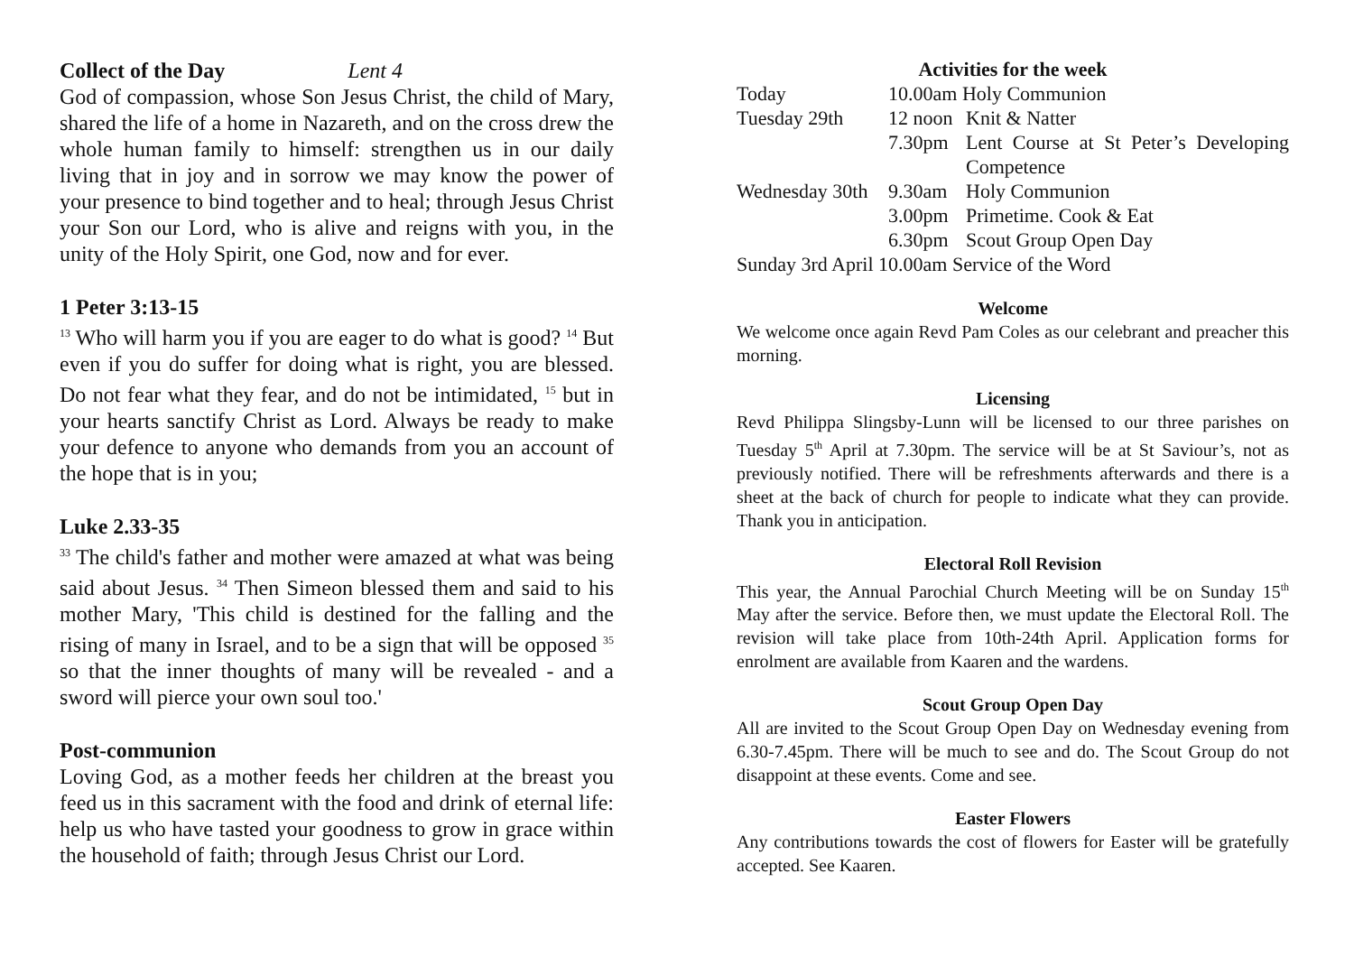Collect of the Day Lent 4
God of compassion, whose Son Jesus Christ, the child of Mary, shared the life of a home in Nazareth, and on the cross drew the whole human family to himself: strengthen us in our daily living that in joy and in sorrow we may know the power of your presence to bind together and to heal; through Jesus Christ your Son our Lord, who is alive and reigns with you, in the unity of the Holy Spirit, one God, now and for ever.
1 Peter 3:13-15
<sup>13</sup> Who will harm you if you are eager to do what is good? <sup>14</sup> But even if you do suffer for doing what is right, you are blessed. Do not fear what they fear, and do not be intimidated, <sup>15</sup> but in your hearts sanctify Christ as Lord. Always be ready to make your defence to anyone who demands from you an account of the hope that is in you;
Luke 2.33-35
<sup>33</sup> The child's father and mother were amazed at what was being said about Jesus. <sup>34</sup> Then Simeon blessed them and said to his mother Mary, 'This child is destined for the falling and the rising of many in Israel, and to be a sign that will be opposed <sup>35</sup> so that the inner thoughts of many will be revealed - and a sword will pierce your own soul too.'
Post-communion
Loving God, as a mother feeds her children at the breast you feed us in this sacrament with the food and drink of eternal life: help us who have tasted your goodness to grow in grace within the household of faith; through Jesus Christ our Lord.
Activities for the week
| Today | 10.00am Holy Communion | |
| Tuesday 29th | 12 noon | Knit & Natter |
| | 7.30pm | Lent Course at St Peter’s Developing Competence |
| Wednesday 30th | 9.30am | Holy Communion |
| | 3.00pm | Primetime. Cook & Eat |
| | 6.30pm | Scout Group Open Day |
| Sunday 3rd April 10.00am Service of the Word | | |
Welcome
We welcome once again Revd Pam Coles as our celebrant and preacher this morning.
Licensing
Revd Philippa Slingsby-Lunn will be licensed to our three parishes on Tuesday 5<sup>th</sup> April at 7.30pm. The service will be at St Saviour’s, not as previously notified. There will be refreshments afterwards and there is a sheet at the back of church for people to indicate what they can provide. Thank you in anticipation.
Electoral Roll Revision
This year, the Annual Parochial Church Meeting will be on Sunday 15<sup>th</sup> May after the service. Before then, we must update the Electoral Roll. The revision will take place from 10th-24th April. Application forms for enrolment are available from Kaaren and the wardens.
Scout Group Open Day
All are invited to the Scout Group Open Day on Wednesday evening from 6.30-7.45pm. There will be much to see and do. The Scout Group do not disappoint at these events. Come and see.
Easter Flowers
Any contributions towards the cost of flowers for Easter will be gratefully accepted. See Kaaren.